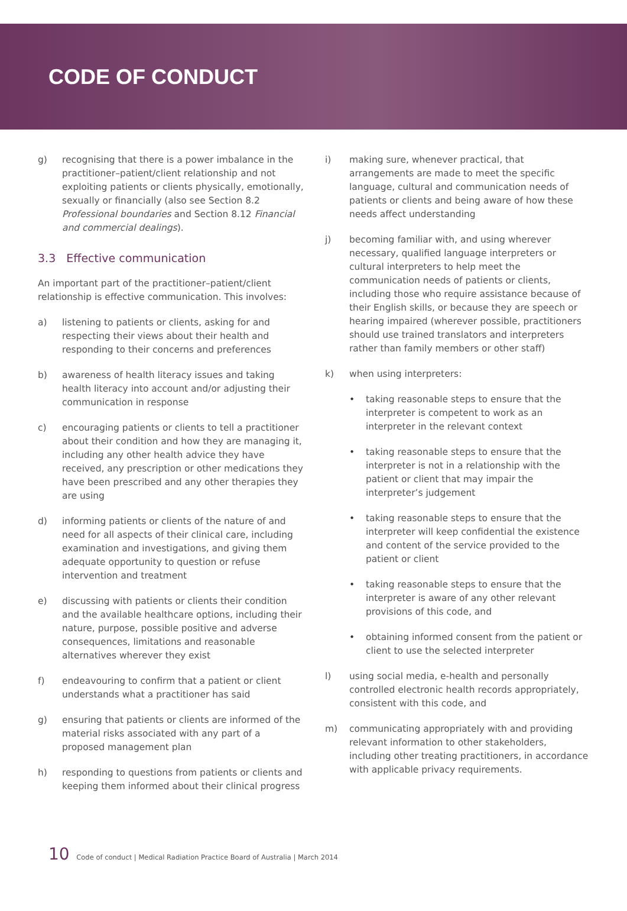CODE OF CONDUCT
g) recognising that there is a power imbalance in the practitioner–patient/client relationship and not exploiting patients or clients physically, emotionally, sexually or financially (also see Section 8.2 Professional boundaries and Section 8.12 Financial and commercial dealings).
3.3 Effective communication
An important part of the practitioner–patient/client relationship is effective communication. This involves:
a) listening to patients or clients, asking for and respecting their views about their health and responding to their concerns and preferences
b) awareness of health literacy issues and taking health literacy into account and/or adjusting their communication in response
c) encouraging patients or clients to tell a practitioner about their condition and how they are managing it, including any other health advice they have received, any prescription or other medications they have been prescribed and any other therapies they are using
d) informing patients or clients of the nature of and need for all aspects of their clinical care, including examination and investigations, and giving them adequate opportunity to question or refuse intervention and treatment
e) discussing with patients or clients their condition and the available healthcare options, including their nature, purpose, possible positive and adverse consequences, limitations and reasonable alternatives wherever they exist
f) endeavouring to confirm that a patient or client understands what a practitioner has said
g) ensuring that patients or clients are informed of the material risks associated with any part of a proposed management plan
h) responding to questions from patients or clients and keeping them informed about their clinical progress
i) making sure, whenever practical, that arrangements are made to meet the specific language, cultural and communication needs of patients or clients and being aware of how these needs affect understanding
j) becoming familiar with, and using wherever necessary, qualified language interpreters or cultural interpreters to help meet the communication needs of patients or clients, including those who require assistance because of their English skills, or because they are speech or hearing impaired (wherever possible, practitioners should use trained translators and interpreters rather than family members or other staff)
k) when using interpreters:
• taking reasonable steps to ensure that the interpreter is competent to work as an interpreter in the relevant context
• taking reasonable steps to ensure that the interpreter is not in a relationship with the patient or client that may impair the interpreter’s judgement
• taking reasonable steps to ensure that the interpreter will keep confidential the existence and content of the service provided to the patient or client
• taking reasonable steps to ensure that the interpreter is aware of any other relevant provisions of this code, and
• obtaining informed consent from the patient or client to use the selected interpreter
l) using social media, e-health and personally controlled electronic health records appropriately, consistent with this code, and
m) communicating appropriately with and providing relevant information to other stakeholders, including other treating practitioners, in accordance with applicable privacy requirements.
10 Code of conduct | Medical Radiation Practice Board of Australia | March 2014